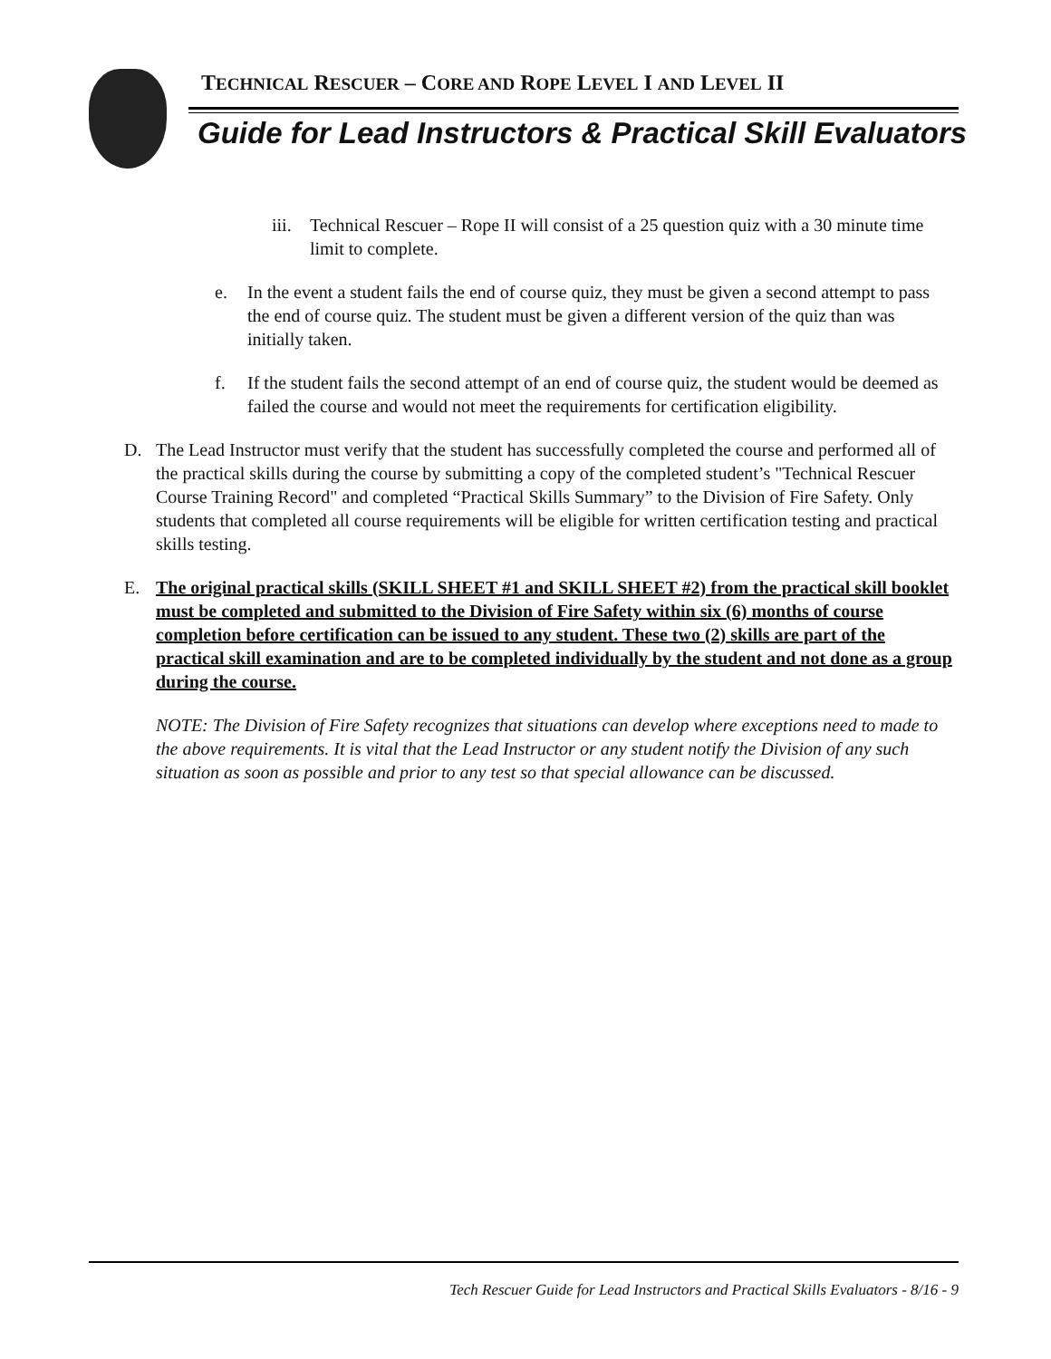TECHNICAL RESCUER – CORE AND ROPE LEVEL I AND LEVEL II
Guide for Lead Instructors & Practical Skill Evaluators
iii. Technical Rescuer – Rope II will consist of a 25 question quiz with a 30 minute time limit to complete.
e. In the event a student fails the end of course quiz, they must be given a second attempt to pass the end of course quiz. The student must be given a different version of the quiz than was initially taken.
f. If the student fails the second attempt of an end of course quiz, the student would be deemed as failed the course and would not meet the requirements for certification eligibility.
D. The Lead Instructor must verify that the student has successfully completed the course and performed all of the practical skills during the course by submitting a copy of the completed student’s "Technical Rescuer Course Training Record" and completed “Practical Skills Summary” to the Division of Fire Safety. Only students that completed all course requirements will be eligible for written certification testing and practical skills testing.
E. The original practical skills (SKILL SHEET #1 and SKILL SHEET #2) from the practical skill booklet must be completed and submitted to the Division of Fire Safety within six (6) months of course completion before certification can be issued to any student. These two (2) skills are part of the practical skill examination and are to be completed individually by the student and not done as a group during the course.
NOTE: The Division of Fire Safety recognizes that situations can develop where exceptions need to made to the above requirements. It is vital that the Lead Instructor or any student notify the Division of any such situation as soon as possible and prior to any test so that special allowance can be discussed.
Tech Rescuer Guide for Lead Instructors and Practical Skills Evaluators - 8/16 - 9